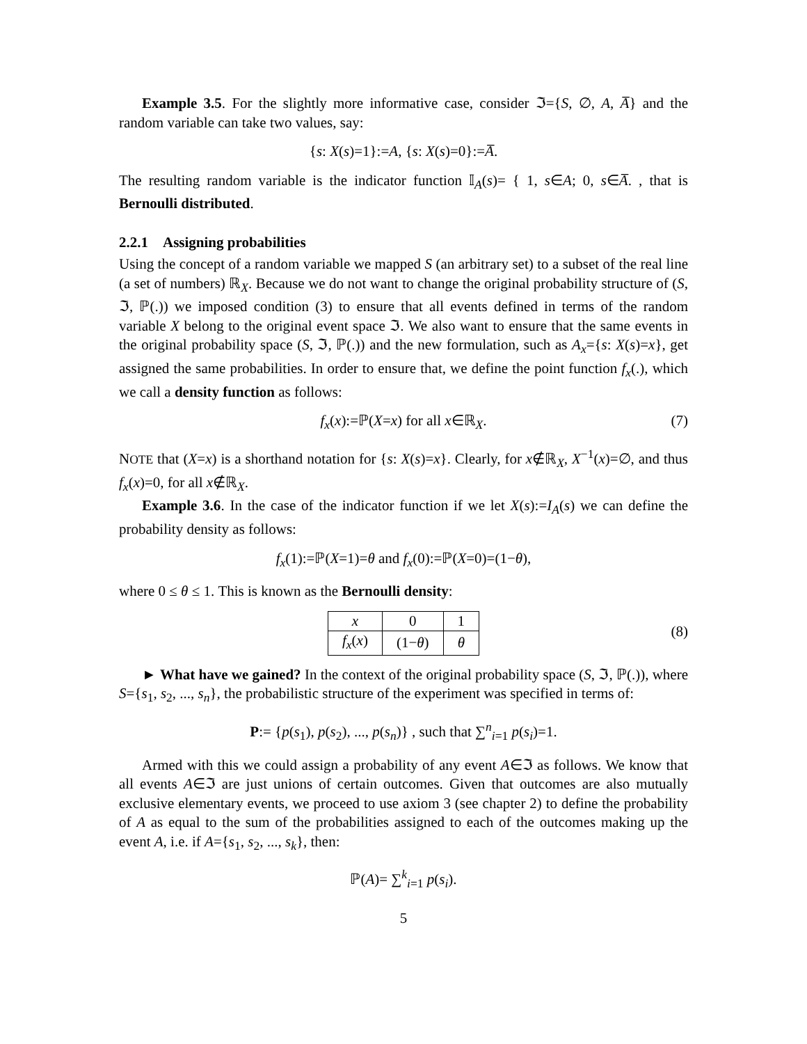Example 3.5. For the slightly more informative case, consider ℑ={S, ∅, A, A̅} and the random variable can take two values, say:
{s: X(s)=1}:=A, {s: X(s)=0}:=A̅.
The resulting random variable is the indicator function 𝕀<sub>A</sub>(s)= { 1, s∈A; 0, s∈A̅. , that is Bernoulli distributed.
2.2.1 Assigning probabilities
Using the concept of a random variable we mapped S (an arbitrary set) to a subset of the real line (a set of numbers) ℝ<sub>X</sub>. Because we do not want to change the original probability structure of (S, ℑ, ℙ(.)) we imposed condition (3) to ensure that all events defined in terms of the random variable X belong to the original event space ℑ. We also want to ensure that the same events in the original probability space (S, ℑ, ℙ(.)) and the new formulation, such as A<sub>x</sub>={s: X(s)=x}, get assigned the same probabilities. In order to ensure that, we define the point function f<sub>x</sub>(.), which we call a density function as follows:
f<sub>x</sub>(x):=ℙ(X=x) for all x∈ℝ<sub>X</sub>. (7)
NOTE that (X=x) is a shorthand notation for {s: X(s)=x}. Clearly, for x∉ℝ<sub>X</sub>, X<sup>−1</sup>(x)=∅, and thus f<sub>x</sub>(x)=0, for all x∉ℝ<sub>X</sub>.
Example 3.6. In the case of the indicator function if we let X(s):=I<sub>A</sub>(s) we can define the probability density as follows:
f<sub>x</sub>(1):=ℙ(X=1)=θ and f<sub>x</sub>(0):=ℙ(X=0)=(1−θ),
where 0 ≤ θ ≤ 1. This is known as the Bernoulli density:
| x | 0 | 1 |
| f<sub>x</sub> ( x ) | (1− θ ) | θ |
(8)
► What have we gained? In the context of the original probability space (S, ℑ, ℙ(.)), where S={s<sub>1</sub>, s<sub>2</sub>, ..., s<sub>n</sub>}, the probabilistic structure of the experiment was specified in terms of:
P:= {p(s<sub>1</sub>), p(s<sub>2</sub>), ..., p(s<sub>n</sub>)} , such that ∑<sup>n</sup><sub>i=1</sub> p(s<sub>i</sub>)=1.
Armed with this we could assign a probability of any event A∈ℑ as follows. We know that all events A∈ℑ are just unions of certain outcomes. Given that outcomes are also mutually exclusive elementary events, we proceed to use axiom 3 (see chapter 2) to define the probability of A as equal to the sum of the probabilities assigned to each of the outcomes making up the event A, i.e. if A={s<sub>1</sub>, s<sub>2</sub>, ..., s<sub>k</sub>}, then:
ℙ(A)= ∑<sup>k</sup><sub>i=1</sub> p(s<sub>i</sub>).
5